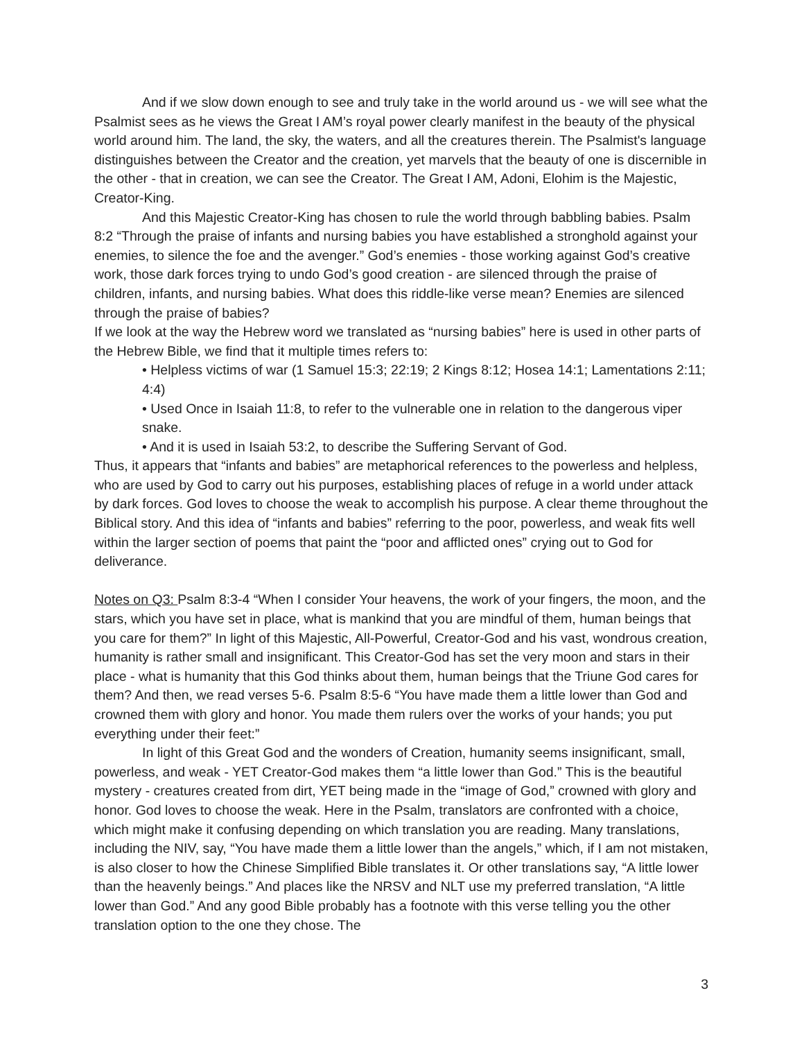And if we slow down enough to see and truly take in the world around us - we will see what the Psalmist sees as he views the Great I AM’s royal power clearly manifest in the beauty of the physical world around him. The land, the sky, the waters, and all the creatures therein. The Psalmist's language distinguishes between the Creator and the creation, yet marvels that the beauty of one is discernible in the other - that in creation, we can see the Creator. The Great I AM, Adoni, Elohim is the Majestic, Creator-King.
And this Majestic Creator-King has chosen to rule the world through babbling babies. Psalm 8:2 “Through the praise of infants and nursing babies you have established a stronghold against your enemies, to silence the foe and the avenger.” God’s enemies - those working against God’s creative work, those dark forces trying to undo God’s good creation - are silenced through the praise of children, infants, and nursing babies. What does this riddle-like verse mean? Enemies are silenced through the praise of babies?
If we look at the way the Hebrew word we translated as “nursing babies” here is used in other parts of the Hebrew Bible, we find that it multiple times refers to:
• Helpless victims of war (1 Samuel 15:3; 22:19; 2 Kings 8:12; Hosea 14:1; Lamentations 2:11; 4:4)
• Used Once in Isaiah 11:8, to refer to the vulnerable one in relation to the dangerous viper snake.
• And it is used in Isaiah 53:2, to describe the Suffering Servant of God.
Thus, it appears that “infants and babies” are metaphorical references to the powerless and helpless, who are used by God to carry out his purposes, establishing places of refuge in a world under attack by dark forces. God loves to choose the weak to accomplish his purpose. A clear theme throughout the Biblical story. And this idea of “infants and babies” referring to the poor, powerless, and weak fits well within the larger section of poems that paint the “poor and afflicted ones” crying out to God for deliverance.
Notes on Q3: Psalm 8:3-4 “When I consider Your heavens, the work of your fingers, the moon, and the stars, which you have set in place, what is mankind that you are mindful of them, human beings that you care for them?” In light of this Majestic, All-Powerful, Creator-God and his vast, wondrous creation, humanity is rather small and insignificant. This Creator-God has set the very moon and stars in their place - what is humanity that this God thinks about them, human beings that the Triune God cares for them? And then, we read verses 5-6. Psalm 8:5-6 “You have made them a little lower than God and crowned them with glory and honor. You made them rulers over the works of your hands; you put everything under their feet:”
In light of this Great God and the wonders of Creation, humanity seems insignificant, small, powerless, and weak - YET Creator-God makes them “a little lower than God.” This is the beautiful mystery - creatures created from dirt, YET being made in the “image of God,” crowned with glory and honor. God loves to choose the weak. Here in the Psalm, translators are confronted with a choice, which might make it confusing depending on which translation you are reading. Many translations, including the NIV, say, “You have made them a little lower than the angels,” which, if I am not mistaken, is also closer to how the Chinese Simplified Bible translates it. Or other translations say, “A little lower than the heavenly beings.” And places like the NRSV and NLT use my preferred translation, “A little lower than God.” And any good Bible probably has a footnote with this verse telling you the other translation option to the one they chose. The
3